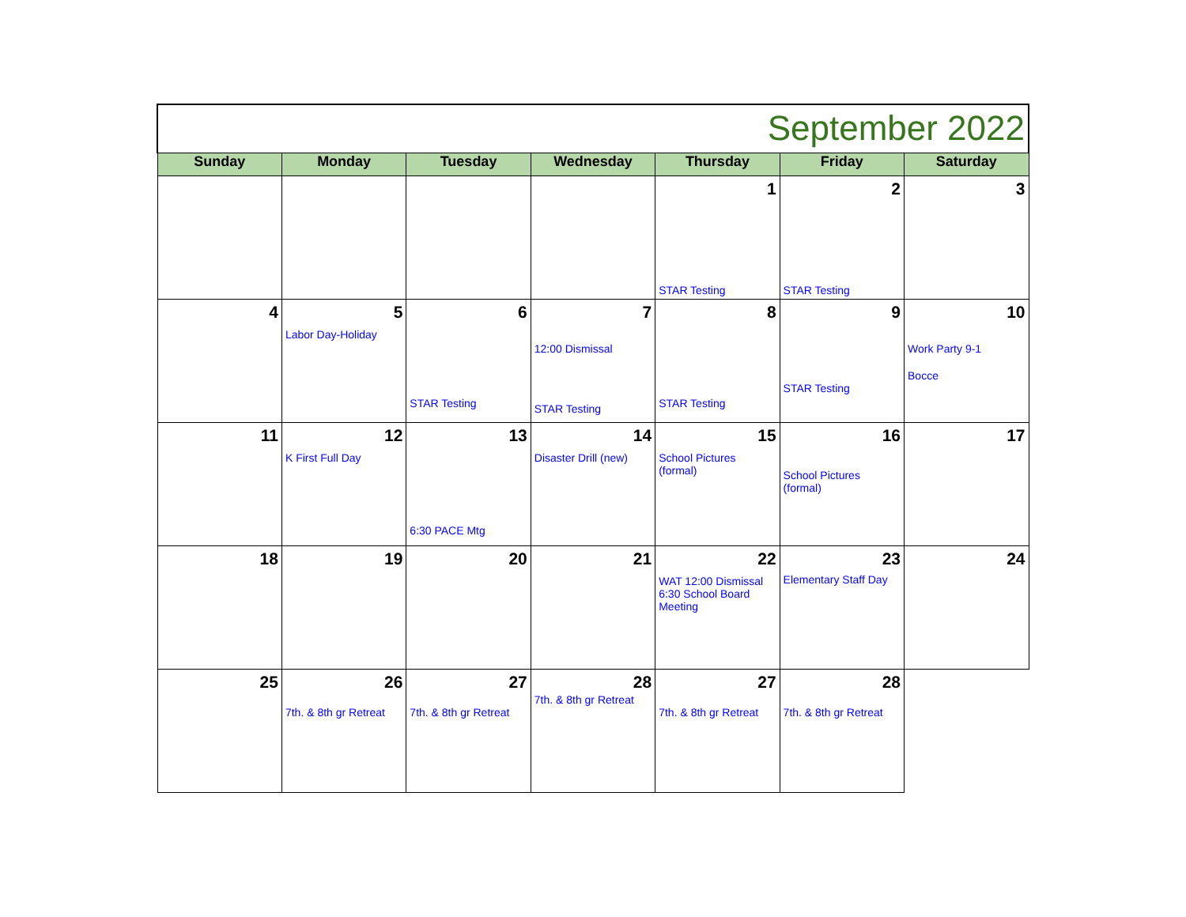| September 2022 | | | | | | |
| Sunday | Monday | Tuesday | Wednesday | Thursday | Friday | Saturday |
| | | | | 1 STAR Testing | 2 STAR Testing | 3 |
| 4 | 5 Labor Day-Holiday | 6 STAR Testing | 7 12:00 Dismissal STAR Testing | 8 STAR Testing | 9 STAR Testing | 10 Work Party 9-1 Bocce |
| 11 | 12 K First Full Day | 13 6:30 PACE Mtg | 14 Disaster Drill (new) | 15 School Pictures (formal) | 16 School Pictures (formal) | 17 |
| 18 | 19 | 20 | 21 | 22 WAT 12:00 Dismissal 6:30 School Board Meeting | 23 Elementary Staff Day | 24 |
| 25 | 26 7th. & 8th gr Retreat | 27 7th. & 8th gr Retreat | 28 7th. & 8th gr Retreat | 27 7th. & 8th gr Retreat | 28 7th. & 8th gr Retreat | |